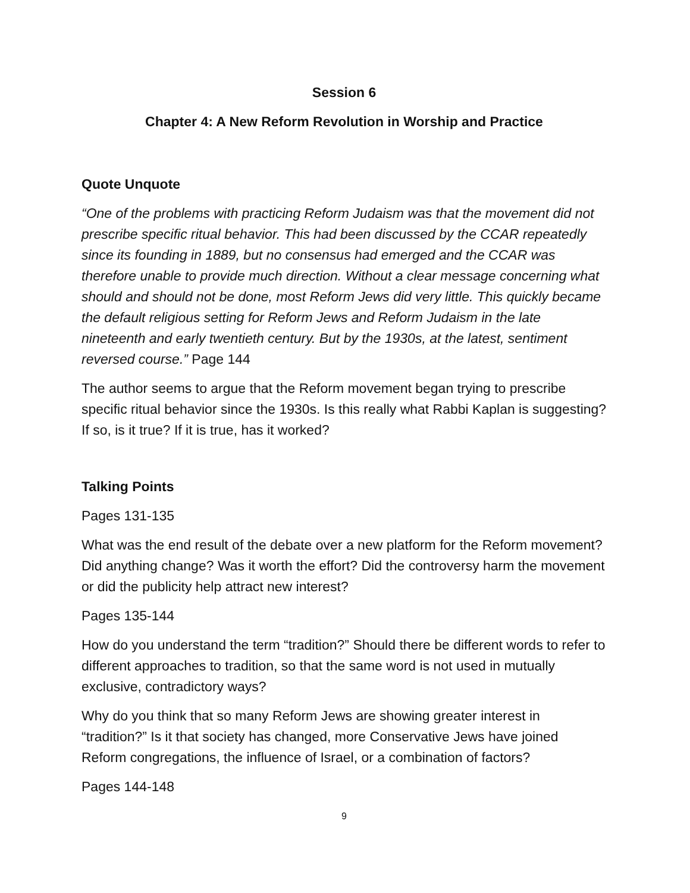Session 6
Chapter 4: A New Reform Revolution in Worship and Practice
Quote Unquote
“One of the problems with practicing Reform Judaism was that the movement did not prescribe specific ritual behavior. This had been discussed by the CCAR repeatedly since its founding in 1889, but no consensus had emerged and the CCAR was therefore unable to provide much direction. Without a clear message concerning what should and should not be done, most Reform Jews did very little. This quickly became the default religious setting for Reform Jews and Reform Judaism in the late nineteenth and early twentieth century. But by the 1930s, at the latest, sentiment reversed course.” Page 144
The author seems to argue that the Reform movement began trying to prescribe specific ritual behavior since the 1930s. Is this really what Rabbi Kaplan is suggesting? If so, is it true? If it is true, has it worked?
Talking Points
Pages 131-135
What was the end result of the debate over a new platform for the Reform movement? Did anything change? Was it worth the effort? Did the controversy harm the movement or did the publicity help attract new interest?
Pages 135-144
How do you understand the term “tradition?” Should there be different words to refer to different approaches to tradition, so that the same word is not used in mutually exclusive, contradictory ways?
Why do you think that so many Reform Jews are showing greater interest in “tradition?” Is it that society has changed, more Conservative Jews have joined Reform congregations, the influence of Israel, or a combination of factors?
Pages 144-148
9